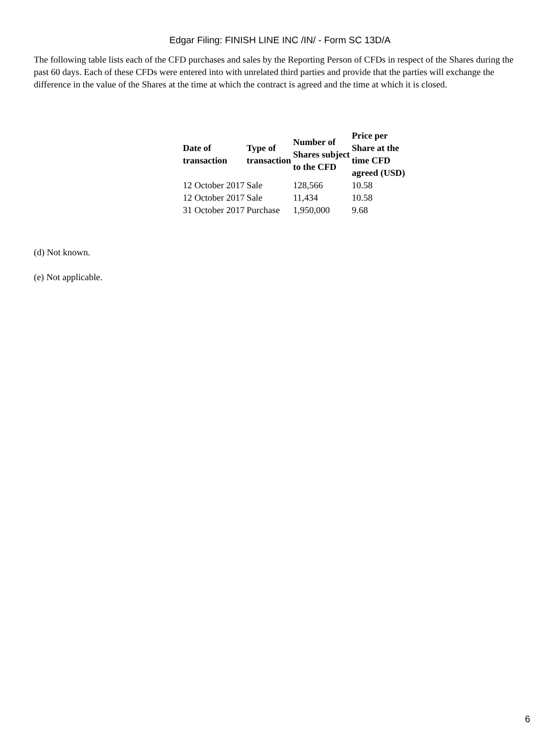Edgar Filing: FINISH LINE INC /IN/ - Form SC 13D/A
The following table lists each of the CFD purchases and sales by the Reporting Person of CFDs in respect of the Shares during the past 60 days. Each of these CFDs were entered into with unrelated third parties and provide that the parties will exchange the difference in the value of the Shares at the time at which the contract is agreed and the time at which it is closed.
| Date of transaction | Type of transaction | Number of Shares subject to the CFD | Price per Share at the time CFD agreed (USD) |
| --- | --- | --- | --- |
| 12 October 2017 | Sale | 128,566 | 10.58 |
| 12 October 2017 | Sale | 11,434 | 10.58 |
| 31 October 2017 | Purchase | 1,950,000 | 9.68 |
(d) Not known.
(e) Not applicable.
6